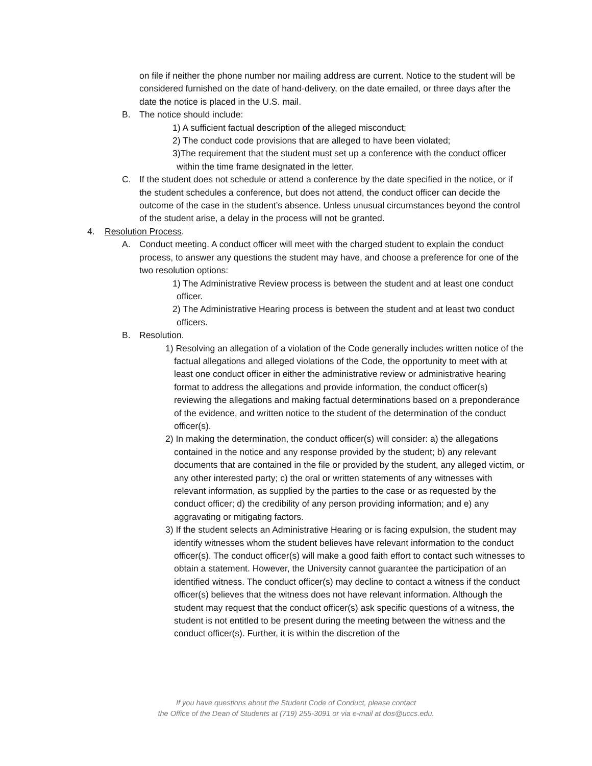on file if neither the phone number nor mailing address are current. Notice to the student will be considered furnished on the date of hand-delivery, on the date emailed, or three days after the date the notice is placed in the U.S. mail.
B. The notice should include:
1) A sufficient factual description of the alleged misconduct;
2) The conduct code provisions that are alleged to have been violated;
3)The requirement that the student must set up a conference with the conduct officer within the time frame designated in the letter.
C. If the student does not schedule or attend a conference by the date specified in the notice, or if the student schedules a conference, but does not attend, the conduct officer can decide the outcome of the case in the student’s absence. Unless unusual circumstances beyond the control of the student arise, a delay in the process will not be granted.
4. Resolution Process.
A. Conduct meeting. A conduct officer will meet with the charged student to explain the conduct process, to answer any questions the student may have, and choose a preference for one of the two resolution options:
1) The Administrative Review process is between the student and at least one conduct officer.
2) The Administrative Hearing process is between the student and at least two conduct officers.
B. Resolution.
1) Resolving an allegation of a violation of the Code generally includes written notice of the factual allegations and alleged violations of the Code, the opportunity to meet with at least one conduct officer in either the administrative review or administrative hearing format to address the allegations and provide information, the conduct officer(s) reviewing the allegations and making factual determinations based on a preponderance of the evidence, and written notice to the student of the determination of the conduct officer(s).
2) In making the determination, the conduct officer(s) will consider: a) the allegations contained in the notice and any response provided by the student; b) any relevant documents that are contained in the file or provided by the student, any alleged victim, or any other interested party; c) the oral or written statements of any witnesses with relevant information, as supplied by the parties to the case or as requested by the conduct officer; d) the credibility of any person providing information; and e) any aggravating or mitigating factors.
3) If the student selects an Administrative Hearing or is facing expulsion, the student may identify witnesses whom the student believes have relevant information to the conduct officer(s). The conduct officer(s) will make a good faith effort to contact such witnesses to obtain a statement. However, the University cannot guarantee the participation of an identified witness. The conduct officer(s) may decline to contact a witness if the conduct officer(s) believes that the witness does not have relevant information. Although the student may request that the conduct officer(s) ask specific questions of a witness, the student is not entitled to be present during the meeting between the witness and the conduct officer(s). Further, it is within the discretion of the
If you have questions about the Student Code of Conduct, please contact
the Office of the Dean of Students at (719) 255-3091 or via e-mail at dos@uccs.edu.